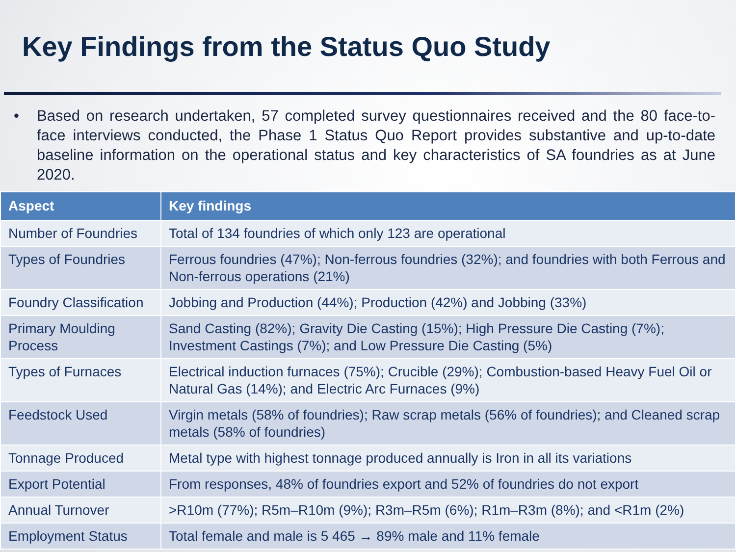Key Findings from the Status Quo Study
• Based on research undertaken, 57 completed survey questionnaires received and the 80 face-to-face interviews conducted, the Phase 1 Status Quo Report provides substantive and up-to-date baseline information on the operational status and key characteristics of SA foundries as at June 2020.
| Aspect | Key findings |
| --- | --- |
| Number of Foundries | Total of 134 foundries of which only 123 are operational |
| Types of Foundries | Ferrous foundries (47%); Non-ferrous foundries (32%); and foundries with both Ferrous and Non-ferrous operations (21%) |
| Foundry Classification | Jobbing and Production (44%); Production (42%) and Jobbing (33%) |
| Primary Moulding Process | Sand Casting (82%); Gravity Die Casting (15%); High Pressure Die Casting (7%); Investment Castings (7%); and Low Pressure Die Casting (5%) |
| Types of Furnaces | Electrical induction furnaces (75%); Crucible (29%); Combustion-based Heavy Fuel Oil or Natural Gas (14%); and Electric Arc Furnaces (9%) |
| Feedstock Used | Virgin metals (58% of foundries); Raw scrap metals (56% of foundries); and Cleaned scrap metals (58% of foundries) |
| Tonnage Produced | Metal type with highest tonnage produced annually is Iron in all its variations |
| Export Potential | From responses, 48% of foundries export and 52% of foundries do not export |
| Annual Turnover | >R10m (77%); R5m–R10m (9%); R3m–R5m (6%); R1m–R3m (8%); and <R1m (2%) |
| Employment Status | Total female and male is 5 465 → 89% male and 11% female |